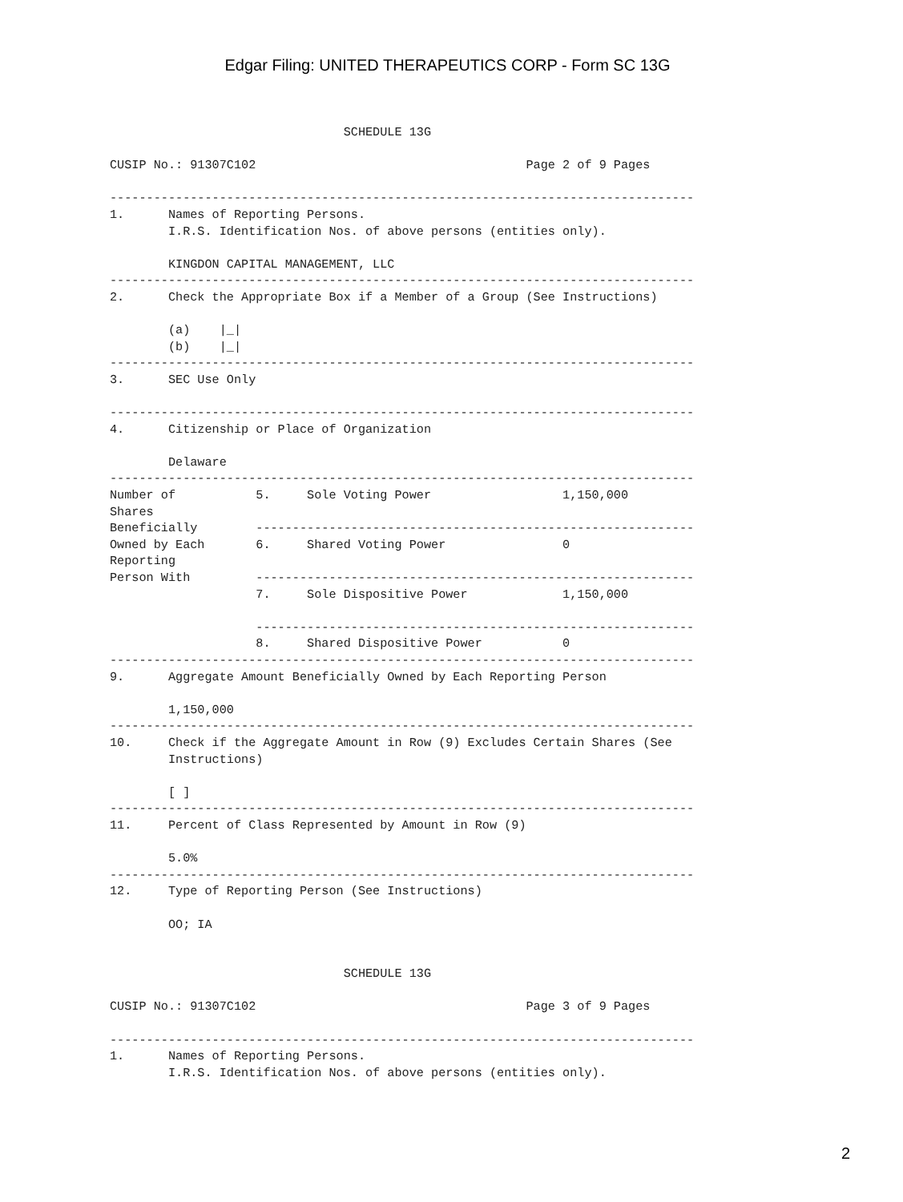Edgar Filing: UNITED THERAPEUTICS CORP - Form SC 13G
                                SCHEDULE 13G

CUSIP No.: 91307C102                                     Page 2 of 9 Pages

--------------------------------------------------------------------------------
1.      Names of Reporting Persons.
        I.R.S. Identification Nos. of above persons (entities only).

        KINGDON CAPITAL MANAGEMENT, LLC
--------------------------------------------------------------------------------
2.      Check the Appropriate Box if a Member of a Group (See Instructions)

        (a)    |_|
        (b)    |_|
--------------------------------------------------------------------------------
3.      SEC Use Only

--------------------------------------------------------------------------------
4.      Citizenship or Place of Organization

        Delaware
--------------------------------------------------------------------------------
Number of           5.     Sole Voting Power                  1,150,000
Shares
Beneficially        ------------------------------------------------------------
Owned by Each       6.     Shared Voting Power                0
Reporting
Person With         ------------------------------------------------------------
                    7.     Sole Dispositive Power             1,150,000

                    ------------------------------------------------------------
                    8.     Shared Dispositive Power           0
--------------------------------------------------------------------------------
9.      Aggregate Amount Beneficially Owned by Each Reporting Person

        1,150,000
--------------------------------------------------------------------------------
10.     Check if the Aggregate Amount in Row (9) Excludes Certain Shares (See
        Instructions)

        [ ]
--------------------------------------------------------------------------------
11.     Percent of Class Represented by Amount in Row (9)

        5.0%
--------------------------------------------------------------------------------
12.     Type of Reporting Person (See Instructions)

        OO; IA


                                SCHEDULE 13G

CUSIP No.: 91307C102                                     Page 3 of 9 Pages

--------------------------------------------------------------------------------
1.      Names of Reporting Persons.
        I.R.S. Identification Nos. of above persons (entities only).
2